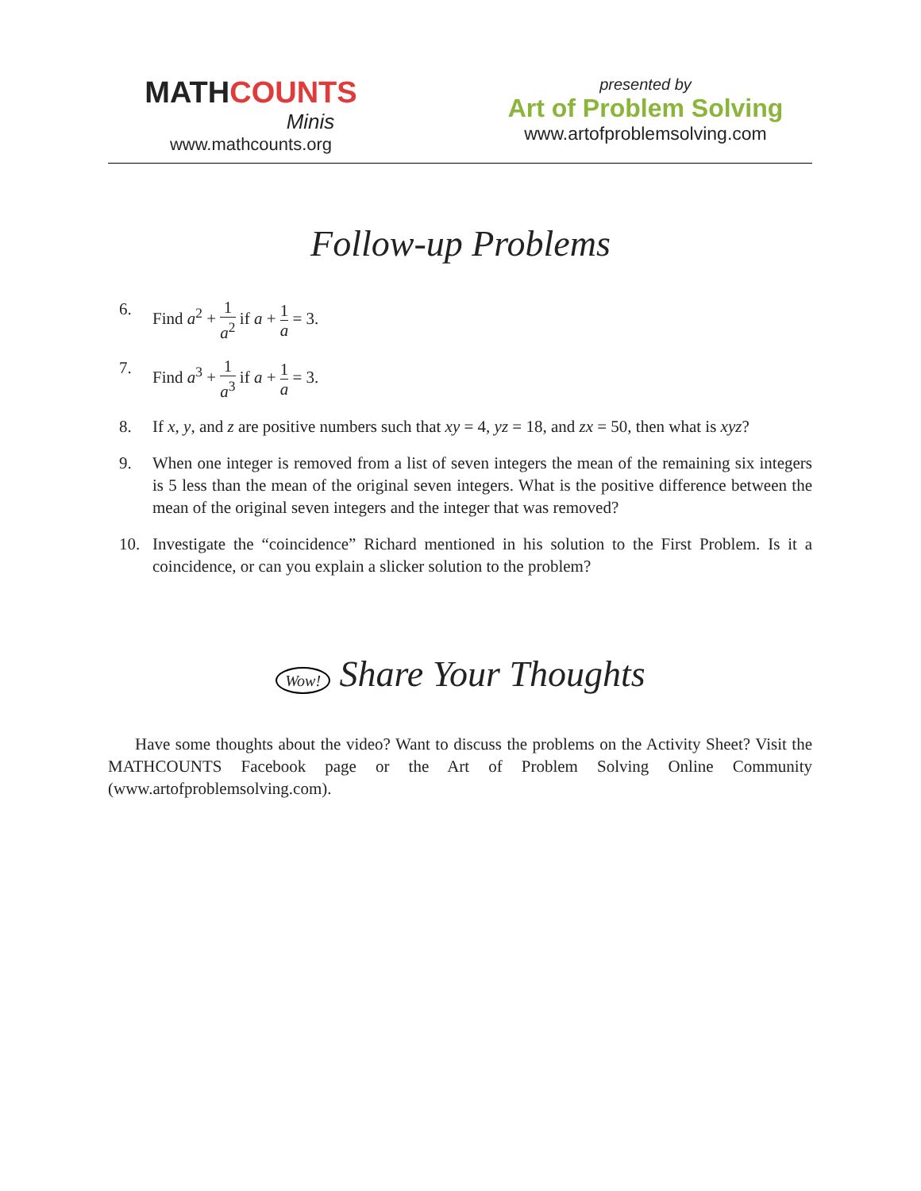MATHCOUNTS
Minis
www.mathcounts.org
presented by
Art of Problem Solving
www.artofproblemsolving.com
Follow-up Problems
6. Find a<sup>2</sup> + 1 a<sup>2</sup> if a + 1 a = 3.
7. Find a<sup>3</sup> + 1 a<sup>3</sup> if a + 1 a = 3.
8. If x, y, and z are positive numbers such that xy = 4, yz = 18, and zx = 50, then what is xyz?
9. When one integer is removed from a list of seven integers the mean of the remaining six integers is 5 less than the mean of the original seven integers. What is the positive difference between the mean of the original seven integers and the integer that was removed?
10. Investigate the “coincidence” Richard mentioned in his solution to the First Problem. Is it a coincidence, or can you explain a slicker solution to the problem?
Wow! Share Your Thoughts
Have some thoughts about the video? Want to discuss the problems on the Activity Sheet? Visit the MATHCOUNTS Facebook page or the Art of Problem Solving Online Community (www.artofproblemsolving.com).